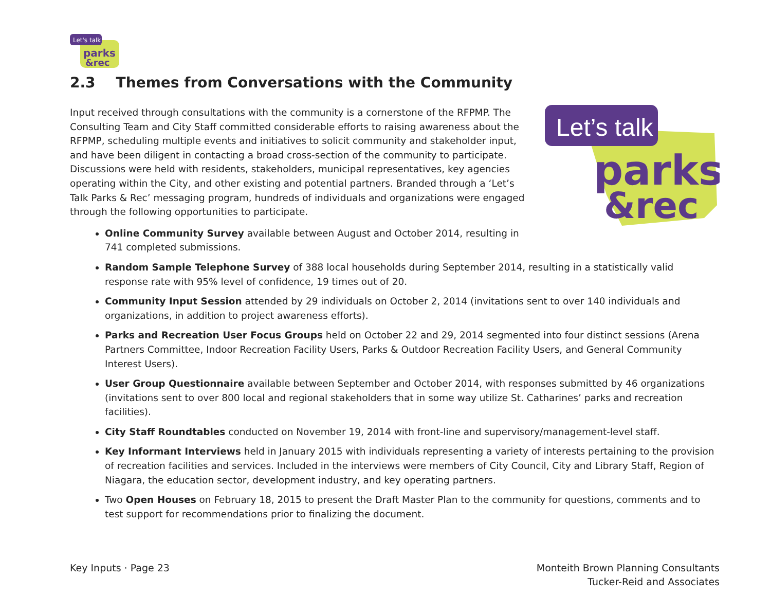Let's talk
parks
&rec
2.3 Themes from Conversations with the Community
Let’s talk
parks
&rec
Input received through consultations with the community is a cornerstone of the RFPMP. The Consulting Team and City Staff committed considerable efforts to raising awareness about the RFPMP, scheduling multiple events and initiatives to solicit community and stakeholder input, and have been diligent in contacting a broad cross-section of the community to participate. Discussions were held with residents, stakeholders, municipal representatives, key agencies operating within the City, and other existing and potential partners. Branded through a ‘Let’s Talk Parks & Rec’ messaging program, hundreds of individuals and organizations were engaged through the following opportunities to participate.
Online Community Survey available between August and October 2014, resulting in 741 completed submissions.
Random Sample Telephone Survey of 388 local households during September 2014, resulting in a statistically valid response rate with 95% level of confidence, 19 times out of 20.
Community Input Session attended by 29 individuals on October 2, 2014 (invitations sent to over 140 individuals and organizations, in addition to project awareness efforts).
Parks and Recreation User Focus Groups held on October 22 and 29, 2014 segmented into four distinct sessions (Arena Partners Committee, Indoor Recreation Facility Users, Parks & Outdoor Recreation Facility Users, and General Community Interest Users).
User Group Questionnaire available between September and October 2014, with responses submitted by 46 organizations (invitations sent to over 800 local and regional stakeholders that in some way utilize St. Catharines’ parks and recreation facilities).
City Staff Roundtables conducted on November 19, 2014 with front-line and supervisory/management-level staff.
Key Informant Interviews held in January 2015 with individuals representing a variety of interests pertaining to the provision of recreation facilities and services. Included in the interviews were members of City Council, City and Library Staff, Region of Niagara, the education sector, development industry, and key operating partners.
Two Open Houses on February 18, 2015 to present the Draft Master Plan to the community for questions, comments and to test support for recommendations prior to finalizing the document.
Key Inputs · Page 23 Monteith Brown Planning Consultants
Tucker-Reid and Associates